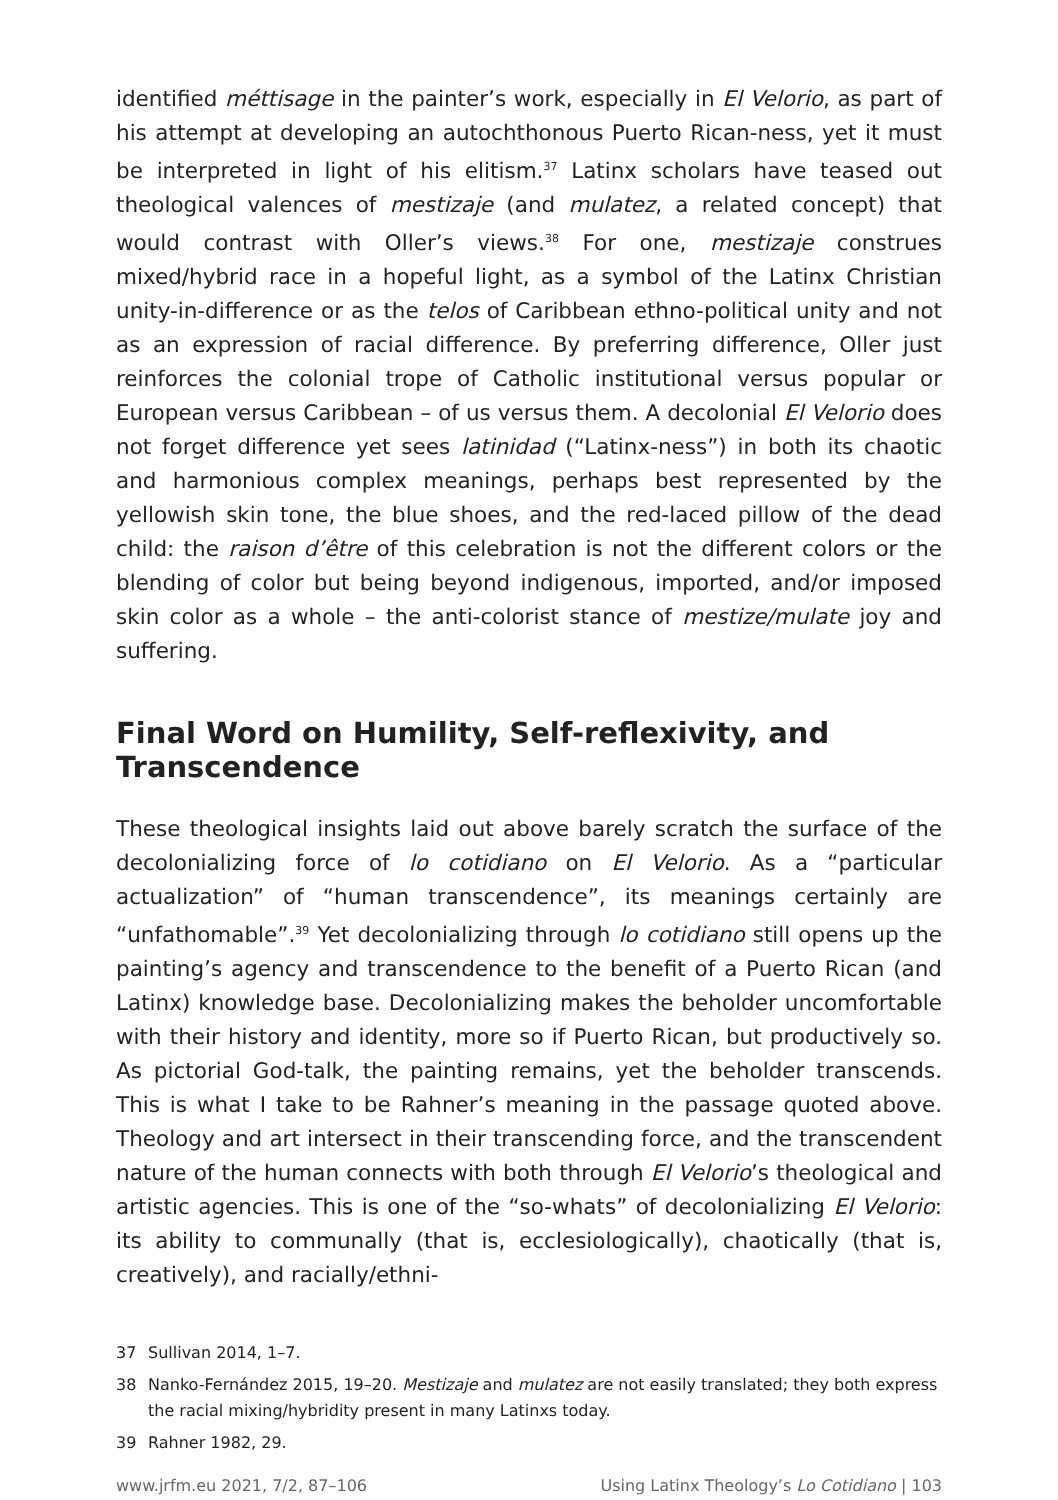identified méttisage in the painter’s work, especially in El Velorio, as part of his attempt at developing an autochthonous Puerto Rican-ness, yet it must be interpreted in light of his elitism.<sup>37</sup> Latinx scholars have teased out theological valences of mestizaje (and mulatez, a related concept) that would contrast with Oller’s views.<sup>38</sup> For one, mestizaje construes mixed/hybrid race in a hopeful light, as a symbol of the Latinx Christian unity-in-difference or as the telos of Caribbean ethno-political unity and not as an expression of racial difference. By preferring difference, Oller just reinforces the colonial trope of Catholic institutional versus popular or European versus Caribbean – of us versus them. A decolonial El Velorio does not forget difference yet sees latinidad (“Latinx-ness”) in both its chaotic and harmonious complex meanings, perhaps best represented by the yellowish skin tone, the blue shoes, and the red-laced pillow of the dead child: the raison d’être of this celebration is not the different colors or the blending of color but being beyond indigenous, imported, and/or imposed skin color as a whole – the anti-colorist stance of mestize/mulate joy and suffering.
Final Word on Humility, Self-reflexivity, and Transcendence
These theological insights laid out above barely scratch the surface of the decolonializing force of lo cotidiano on El Velorio. As a “particular actualization” of “human transcendence”, its meanings certainly are “unfathomable”.<sup>39</sup> Yet decolonializing through lo cotidiano still opens up the painting’s agency and transcendence to the benefit of a Puerto Rican (and Latinx) knowledge base. Decolonializing makes the beholder uncomfortable with their history and identity, more so if Puerto Rican, but productively so. As pictorial God-talk, the painting remains, yet the beholder transcends. This is what I take to be Rahner’s meaning in the passage quoted above. Theology and art intersect in their transcending force, and the transcendent nature of the human connects with both through El Velorio’s theological and artistic agencies. This is one of the “so-whats” of decolonializing El Velorio: its ability to communally (that is, ecclesiologically), chaotically (that is, creatively), and racially/ethni-
37 Sullivan 2014, 1–7.
38 Nanko-Fernández 2015, 19–20. Mestizaje and mulatez are not easily translated; they both express the racial mixing/hybridity present in many Latinxs today.
39 Rahner 1982, 29.
www.jrfm.eu 2021, 7/2, 87–106 Using Latinx Theology’s Lo Cotidiano | 103